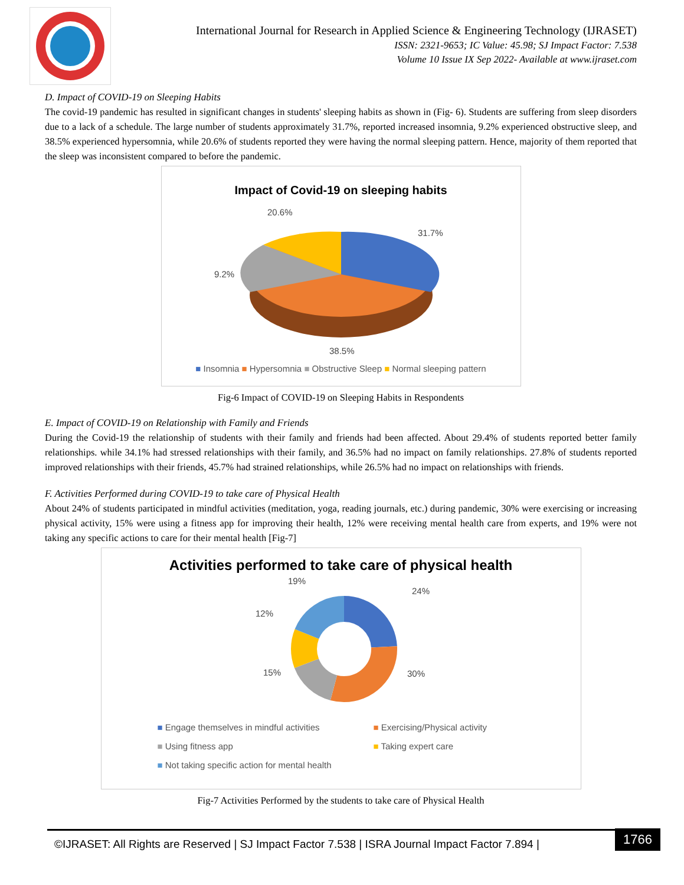International Journal for Research in Applied Science & Engineering Technology (IJRASET)
ISSN: 2321-9653; IC Value: 45.98; SJ Impact Factor: 7.538
Volume 10 Issue IX Sep 2022- Available at www.ijraset.com
D. Impact of COVID-19 on Sleeping Habits
The covid-19 pandemic has resulted in significant changes in students' sleeping habits as shown in (Fig- 6). Students are suffering from sleep disorders due to a lack of a schedule. The large number of students approximately 31.7%, reported increased insomnia, 9.2% experienced obstructive sleep, and 38.5% experienced hypersomnia, while 20.6% of students reported they were having the normal sleeping pattern. Hence, majority of them reported that the sleep was inconsistent compared to before the pandemic.
Impact of Covid-19 on sleeping habits
20.6%
31.7%
9.2%
38.5%
■ Insomnia ■ Hypersomnia ■ Obstructive Sleep ■ Normal sleeping pattern
Fig-6 Impact of COVID-19 on Sleeping Habits in Respondents
E. Impact of COVID-19 on Relationship with Family and Friends
During the Covid-19 the relationship of students with their family and friends had been affected. About 29.4% of students reported better family relationships. while 34.1% had stressed relationships with their family, and 36.5% had no impact on family relationships. 27.8% of students reported improved relationships with their friends, 45.7% had strained relationships, while 26.5% had no impact on relationships with friends.
F. Activities Performed during COVID-19 to take care of Physical Health
About 24% of students participated in mindful activities (meditation, yoga, reading journals, etc.) during pandemic, 30% were exercising or increasing physical activity, 15% were using a fitness app for improving their health, 12% were receiving mental health care from experts, and 19% were not taking any specific actions to care for their mental health [Fig-7]
Activities performed to take care of physical health
19%
24%
12%
15%
30%
■ Engage themselves in mindful activities
■ Using fitness app
■ Not taking specific action for mental health
■ Exercising/Physical activity
■ Taking expert care
Fig-7 Activities Performed by the students to take care of Physical Health
©IJRASET: All Rights are Reserved | SJ Impact Factor 7.538 | ISRA Journal Impact Factor 7.894 | 1766